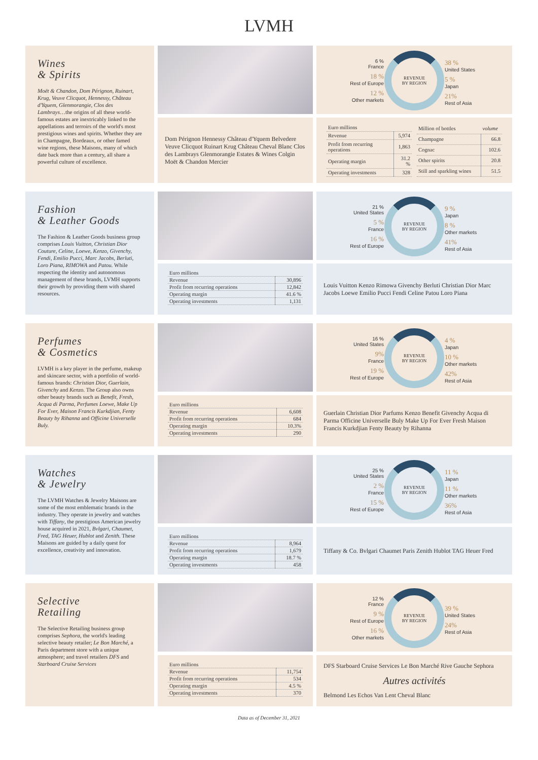LVMH
Wines
& Spirits
Moët & Chandon, Dom Pérignon, Ruinart, Krug, Veuve Clicquot, Hennessy, Château d'Yquem, Glenmorangie, Clos des Lambrays…the origins of all these world-famous estates are inextricably linked to the appellations and terroirs of the world's most prestigious wines and spirits. Whether they are in Champagne, Bordeaux, or other famed wine regions, these Maisons, many of which date back more than a century, all share a powerful culture of excellence.
Dom Pérignon Hennessy Château d'Yquem Belvedere Veuve Clicquot Ruinart Krug Château Cheval Blanc Clos des Lambrays Glenmorangie Estates & Wines Colgin Moët & Chandon Mercier
6 %
France
18 %
Rest of Europe
12 %
Other markets
REVENUE
BY REGION
38 %
United States
5 %
Japan
21%
Rest of Asia
| Euro millions | |
| --- | --- |
| Revenue | 5,974 |
| Profit from recurring operations | 1,863 |
| Operating margin | 31.2 % |
| Operating investments | 328 |
| Million of bottles | volume |
| --- | --- |
| Champagne | 66.8 |
| Cognac | 102.6 |
| Other spirits | 20.8 |
| Still and sparkling wines | 51.5 |
Fashion
& Leather Goods
The Fashion & Leather Goods business group comprises Louis Vuitton, Christian Dior Couture, Celine, Loewe, Kenzo, Givenchy, Fendi, Emilio Pucci, Marc Jacobs, Berluti, Loro Piana, RIMOWA and Patou. While respecting the identity and autonomous management of these brands, LVMH supports their growth by providing them with shared resources.
| Euro millions | |
| --- | --- |
| Revenue | 30,896 |
| Profit from recurring operations | 12,842 |
| Operating margin | 41.6 % |
| Operating investments | 1,131 |
21 %
United States
5 %
France
16 %
Rest of Europe
REVENUE
BY REGION
9 %
Japan
8 %
Other markets
41%
Rest of Asia
Louis Vuitton Kenzo Rimowa Givenchy Berluti Christian Dior Marc Jacobs Loewe Emilio Pucci Fendi Celine Patou Loro Piana
Perfumes
& Cosmetics
LVMH is a key player in the perfume, makeup and skincare sector, with a portfolio of world-famous brands: Christian Dior, Guerlain, Givenchy and Kenzo. The Group also owns other beauty brands such as Benefit, Fresh, Acqua di Parma, Perfumes Loewe, Make Up For Ever, Maison Francis Kurkdjian, Fenty Beauty by Rihanna and Officine Universelle Buly.
| Euro millions | |
| --- | --- |
| Revenue | 6,608 |
| Profit from recurring operations | 684 |
| Operating margin | 10.3% |
| Operating investments | 290 |
16 %
United States
9%
France
19 %
Rest of Europe
REVENUE
BY REGION
4 %
Japan
10 %
Other markets
42%
Rest of Asia
Guerlain Christian Dior Parfums Kenzo Benefit Givenchy Acqua di Parma Officine Universelle Buly Make Up For Ever Fresh Maison Francis Kurkdjian Fenty Beauty by Rihanna
Watches
& Jewelry
The LVMH Watches & Jewelry Maisons are some of the most emblematic brands in the industry. They operate in jewelry and watches with Tiffany, the prestigious American jewelry house acquired in 2021, Bvlgari, Chaumet, Fred, TAG Heuer, Hublot and Zenith. These Maisons are guided by a daily quest for excellence, creativity and innovation.
| Euro millions | |
| --- | --- |
| Revenue | 8,964 |
| Profit from recurring operations | 1,679 |
| Operating margin | 18.7 % |
| Operating investments | 458 |
25 %
United States
2 %
France
15 %
Rest of Europe
REVENUE
BY REGION
11 %
Japan
11 %
Other markets
36%
Rest of Asia
Tiffany & Co. Bvlgari Chaumet Paris Zenith Hublot TAG Heuer Fred
Selective
Retailing
The Selective Retailing business group comprises Sephora, the world's leading selective beauty retailer; Le Bon Marché, a Paris department store with a unique atmosphere; and travel retailers DFS and Starboard Cruise Services
| Euro millions | |
| --- | --- |
| Revenue | 11,754 |
| Profit from recurring operations | 534 |
| Operating margin | 4.5 % |
| Operating investments | 370 |
12 %
France
9 %
Rest of Europe
16 %
Other markets
REVENUE
BY REGION
39 %
United States
24%
Rest of Asia
DFS Starboard Cruise Services Le Bon Marché Rive Gauche Sephora Autres activités Belmond Les Echos Van Lent Cheval Blanc
Data as of December 31, 2021